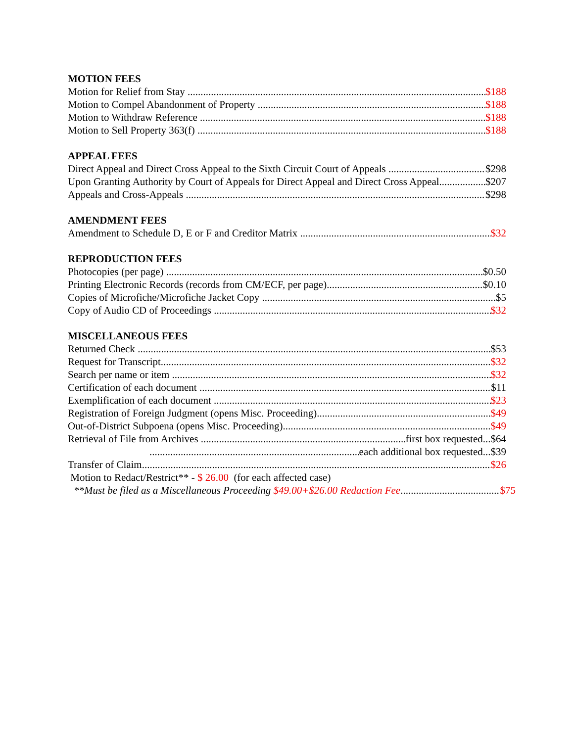MOTION FEES
Motion for Relief from Stay $188
Motion to Compel Abandonment of Property $188
Motion to Withdraw Reference $188
Motion to Sell Property 363(f) $188
APPEAL FEES
Direct Appeal and Direct Cross Appeal to the Sixth Circuit Court of Appeals $298
Upon Granting Authority by Court of Appeals for Direct Appeal and Direct Cross Appeal $207
Appeals and Cross-Appeals $298
AMENDMENT FEES
Amendment to Schedule D, E or F and Creditor Matrix $32
REPRODUCTION FEES
Photocopies (per page) $0.50
Printing Electronic Records (records from CM/ECF, per page) $0.10
Copies of Microfiche/Microfiche Jacket Copy $5
Copy of Audio CD of Proceedings $32
MISCELLANEOUS FEES
Returned Check $53
Request for Transcript $32
Search per name or item $32
Certification of each document $11
Exemplification of each document $23
Registration of Foreign Judgment (opens Misc. Proceeding) $49
Out-of-District Subpoena (opens Misc. Proceeding) $49
Retrieval of File from Archives first box requested...$64
each additional box requested...$39
Transfer of Claim $26
Motion to Redact/Restrict** - $ 26.00 (for each affected case)
**Must be filed as a Miscellaneous Proceeding $49.00+$26.00 Redaction Fee $75